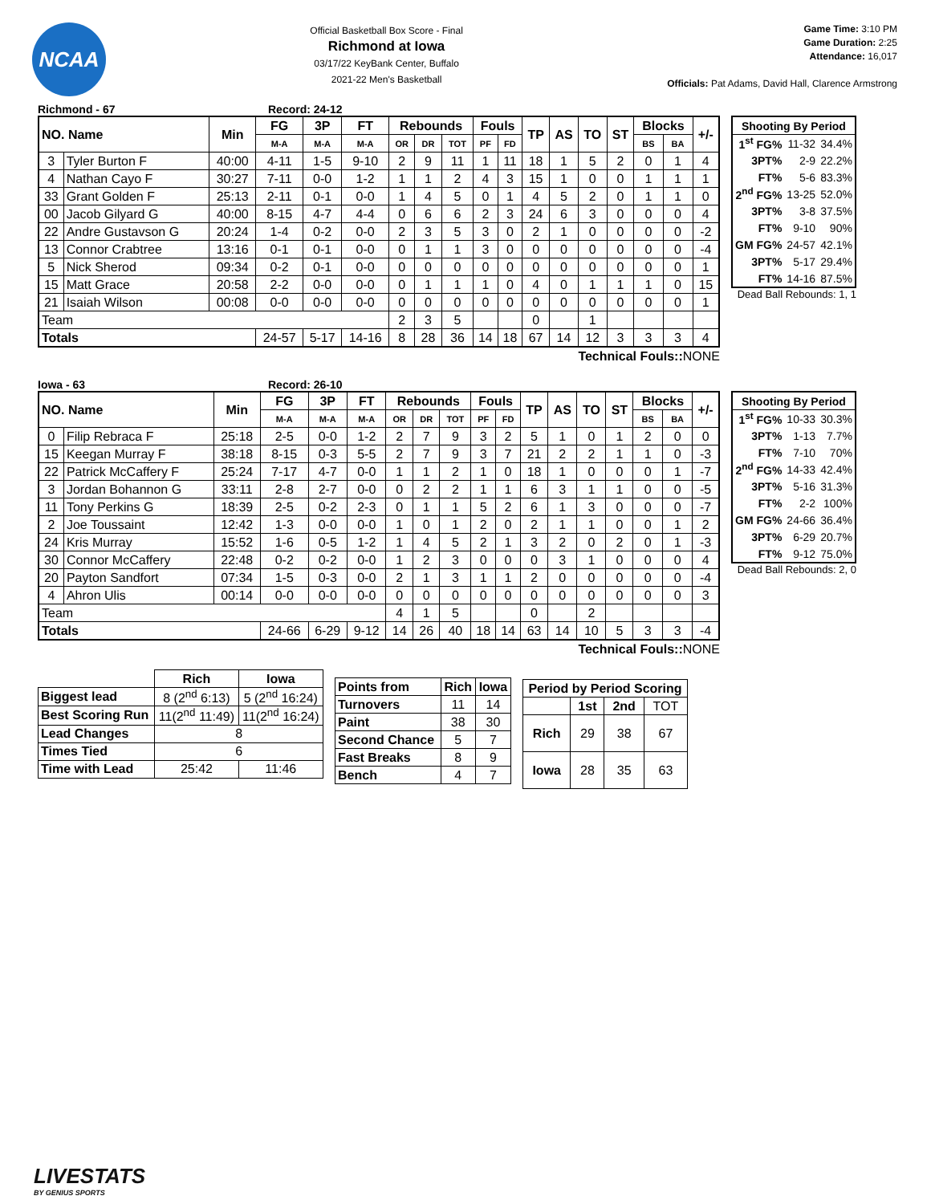NCAA
Official Basketball Box Score - Final
Richmond at Iowa
03/17/22 KeyBank Center, Buffalo
2021-22 Men's Basketball
Game Time: 3:10 PM
Game Duration: 2:25
Attendance: 16,017
Officials: Pat Adams, David Hall, Clarence Armstrong
Richmond - 67 Record: 24-12
| NO. Name | | Min | FG | 3P | FT | Rebounds | | | Fouls | | TP | AS | TO | ST | Blocks | | +/- |
| --- | --- | --- | --- | --- | --- | --- | --- | --- | --- | --- | --- | --- | --- | --- | --- | --- | --- |
| | | | M-A | M-A | M-A | OR | DR | TOT | PF | FD | | | | | BS | BA | |
| 3 | Tyler Burton F | 40:00 | 4-11 | 1-5 | 9-10 | 2 | 9 | 11 | 1 | 11 | 18 | 1 | 5 | 2 | 0 | 1 | 4 |
| 4 | Nathan Cayo F | 30:27 | 7-11 | 0-0 | 1-2 | 1 | 1 | 2 | 4 | 3 | 15 | 1 | 0 | 0 | 1 | 1 | 1 |
| 33 | Grant Golden F | 25:13 | 2-11 | 0-1 | 0-0 | 1 | 4 | 5 | 0 | 1 | 4 | 5 | 2 | 0 | 1 | 1 | 0 |
| 00 | Jacob Gilyard G | 40:00 | 8-15 | 4-7 | 4-4 | 0 | 6 | 6 | 2 | 3 | 24 | 6 | 3 | 0 | 0 | 0 | 4 |
| 22 | Andre Gustavson G | 20:24 | 1-4 | 0-2 | 0-0 | 2 | 3 | 5 | 3 | 0 | 2 | 1 | 0 | 0 | 0 | 0 | -2 |
| 13 | Connor Crabtree | 13:16 | 0-1 | 0-1 | 0-0 | 0 | 1 | 1 | 3 | 0 | 0 | 0 | 0 | 0 | 0 | 0 | -4 |
| 5 | Nick Sherod | 09:34 | 0-2 | 0-1 | 0-0 | 0 | 0 | 0 | 0 | 0 | 0 | 0 | 0 | 0 | 0 | 0 | 1 |
| 15 | Matt Grace | 20:58 | 2-2 | 0-0 | 0-0 | 0 | 1 | 1 | 1 | 0 | 4 | 0 | 1 | 1 | 1 | 0 | 15 |
| 21 | Isaiah Wilson | 00:08 | 0-0 | 0-0 | 0-0 | 0 | 0 | 0 | 0 | 0 | 0 | 0 | 0 | 0 | 0 | 0 | 1 |
| Team | | | | | | 2 | 3 | 5 | | | 0 | | 1 | | | | |
| Totals | | | 24-57 | 5-17 | 14-16 | 8 | 28 | 36 | 14 | 18 | 67 | 14 | 12 | 3 | 3 | 3 | 4 |
Technical Fouls:: NONE
| Shooting By Period | | |
| --- | --- | --- |
| 1<sup>st</sup> FG% | 11-32 | 34.4% |
| 3PT% | 2-9 | 22.2% |
| FT% | 5-6 | 83.3% |
| 2<sup>nd</sup> FG% | 13-25 | 52.0% |
| 3PT% | 3-8 | 37.5% |
| FT% | 9-10 | 90% |
| GM FG% | 24-57 | 42.1% |
| 3PT% | 5-17 | 29.4% |
| FT% | 14-16 | 87.5% |
Dead Ball Rebounds: 1, 1
Iowa - 63 Record: 26-10
| NO. Name | | Min | FG | 3P | FT | Rebounds | | | Fouls | | TP | AS | TO | ST | Blocks | | +/- |
| --- | --- | --- | --- | --- | --- | --- | --- | --- | --- | --- | --- | --- | --- | --- | --- | --- | --- |
| | | | M-A | M-A | M-A | OR | DR | TOT | PF | FD | | | | | BS | BA | |
| 0 | Filip Rebraca F | 25:18 | 2-5 | 0-0 | 1-2 | 2 | 7 | 9 | 3 | 2 | 5 | 1 | 0 | 1 | 2 | 0 | 0 |
| 15 | Keegan Murray F | 38:18 | 8-15 | 0-3 | 5-5 | 2 | 7 | 9 | 3 | 7 | 21 | 2 | 2 | 1 | 1 | 0 | -3 |
| 22 | Patrick McCaffery F | 25:24 | 7-17 | 4-7 | 0-0 | 1 | 1 | 2 | 1 | 0 | 18 | 1 | 0 | 0 | 0 | 1 | -7 |
| 3 | Jordan Bohannon G | 33:11 | 2-8 | 2-7 | 0-0 | 0 | 2 | 2 | 1 | 1 | 6 | 3 | 1 | 1 | 0 | 0 | -5 |
| 11 | Tony Perkins G | 18:39 | 2-5 | 0-2 | 2-3 | 0 | 1 | 1 | 5 | 2 | 6 | 1 | 3 | 0 | 0 | 0 | -7 |
| 2 | Joe Toussaint | 12:42 | 1-3 | 0-0 | 0-0 | 1 | 0 | 1 | 2 | 0 | 2 | 1 | 1 | 0 | 0 | 1 | 2 |
| 24 | Kris Murray | 15:52 | 1-6 | 0-5 | 1-2 | 1 | 4 | 5 | 2 | 1 | 3 | 2 | 0 | 2 | 0 | 1 | -3 |
| 30 | Connor McCaffery | 22:48 | 0-2 | 0-2 | 0-0 | 1 | 2 | 3 | 0 | 0 | 0 | 3 | 1 | 0 | 0 | 0 | 4 |
| 20 | Payton Sandfort | 07:34 | 1-5 | 0-3 | 0-0 | 2 | 1 | 3 | 1 | 1 | 2 | 0 | 0 | 0 | 0 | 0 | -4 |
| 4 | Ahron Ulis | 00:14 | 0-0 | 0-0 | 0-0 | 0 | 0 | 0 | 0 | 0 | 0 | 0 | 0 | 0 | 0 | 0 | 3 |
| Team | | | | | | 4 | 1 | 5 | | | 0 | | 2 | | | | |
| Totals | | | 24-66 | 6-29 | 9-12 | 14 | 26 | 40 | 18 | 14 | 63 | 14 | 10 | 5 | 3 | 3 | -4 |
Technical Fouls:: NONE
| Shooting By Period | | |
| --- | --- | --- |
| 1<sup>st</sup> FG% | 10-33 | 30.3% |
| 3PT% | 1-13 | 7.7% |
| FT% | 7-10 | 70% |
| 2<sup>nd</sup> FG% | 14-33 | 42.4% |
| 3PT% | 5-16 | 31.3% |
| FT% | 2-2 | 100% |
| GM FG% | 24-66 | 36.4% |
| 3PT% | 6-29 | 20.7% |
| FT% | 9-12 | 75.0% |
Dead Ball Rebounds: 2, 0
| | Rich | Iowa |
| Biggest lead | 8 (2<sup>nd</sup> 6:13) | 5 (2<sup>nd</sup> 16:24) |
| Best Scoring Run | 11(2<sup>nd</sup> 11:49) | 11(2<sup>nd</sup> 16:24) |
| Lead Changes | 8 | |
| Times Tied | 6 | |
| Time with Lead | 25:42 | 11:46 |
| Points from | Rich | Iowa |
| --- | --- | --- |
| Turnovers | 11 | 14 |
| Paint | 38 | 30 |
| Second Chance | 5 | 7 |
| Fast Breaks | 8 | 9 |
| Bench | 4 | 7 |
| Period by Period Scoring | | | |
| --- | --- | --- | --- |
| | 1st | 2nd | TOT |
| Rich | 29 | 38 | 67 |
| Iowa | 28 | 35 | 63 |
LIVESTATS
BY GENIUS SPORTS